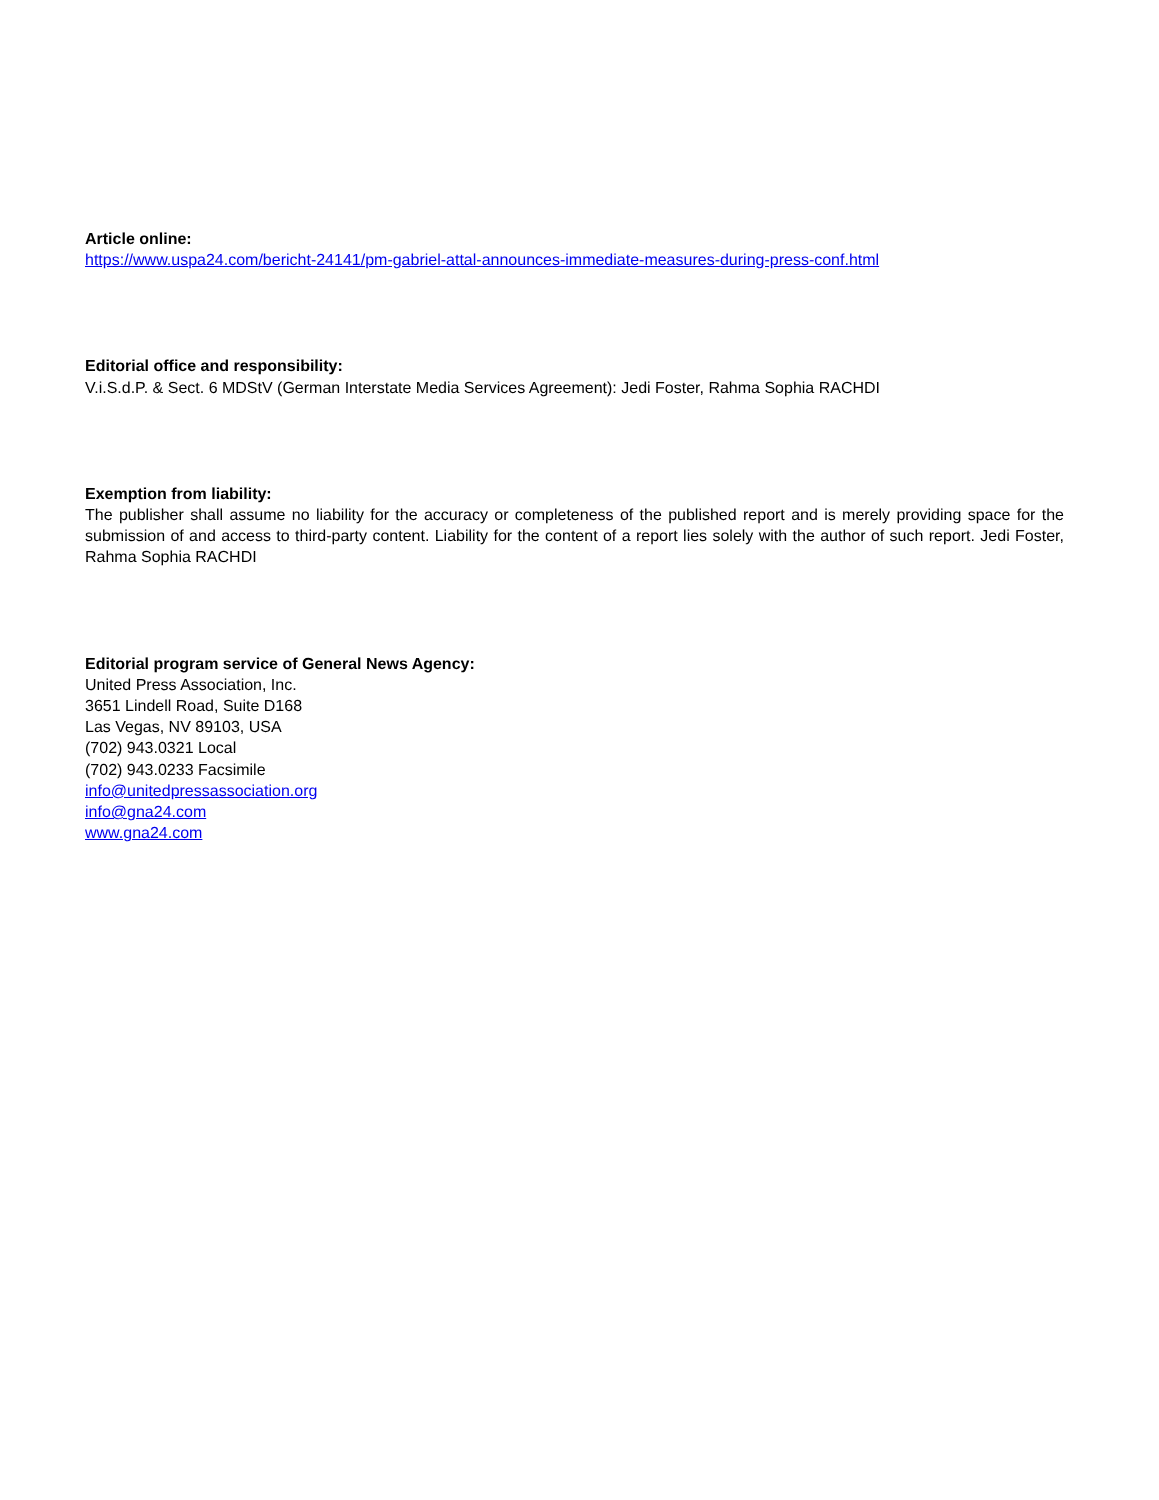Article online:
https://www.uspa24.com/bericht-24141/pm-gabriel-attal-announces-immediate-measures-during-press-conf.html
Editorial office and responsibility:
V.i.S.d.P. & Sect. 6 MDStV (German Interstate Media Services Agreement): Jedi Foster, Rahma Sophia RACHDI
Exemption from liability:
The publisher shall assume no liability for the accuracy or completeness of the published report and is merely providing space for the submission of and access to third-party content. Liability for the content of a report lies solely with the author of such report. Jedi Foster, Rahma Sophia RACHDI
Editorial program service of General News Agency:
United Press Association, Inc.
3651 Lindell Road, Suite D168
Las Vegas, NV 89103, USA
(702) 943.0321 Local
(702) 943.0233 Facsimile
info@unitedpressassociation.org
info@gna24.com
www.gna24.com